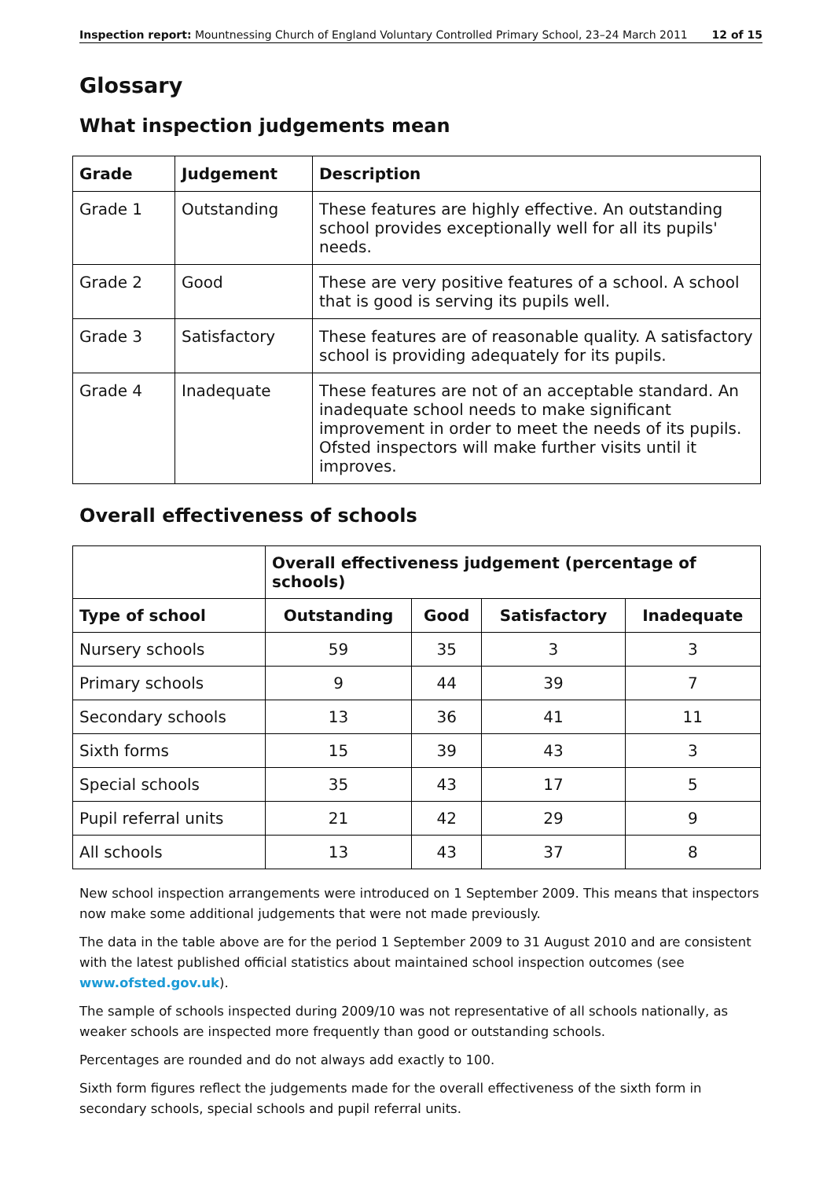Inspection report: Mountnessing Church of England Voluntary Controlled Primary School, 23–24 March 2011 12 of 15
Glossary
What inspection judgements mean
| Grade | Judgement | Description |
| --- | --- | --- |
| Grade 1 | Outstanding | These features are highly effective. An outstanding school provides exceptionally well for all its pupils' needs. |
| Grade 2 | Good | These are very positive features of a school. A school that is good is serving its pupils well. |
| Grade 3 | Satisfactory | These features are of reasonable quality. A satisfactory school is providing adequately for its pupils. |
| Grade 4 | Inadequate | These features are not of an acceptable standard. An inadequate school needs to make significant improvement in order to meet the needs of its pupils. Ofsted inspectors will make further visits until it improves. |
Overall effectiveness of schools
| | Overall effectiveness judgement (percentage of schools) | | | |
| --- | --- | --- | --- | --- |
| Type of school | Outstanding | Good | Satisfactory | Inadequate |
| Nursery schools | 59 | 35 | 3 | 3 |
| Primary schools | 9 | 44 | 39 | 7 |
| Secondary schools | 13 | 36 | 41 | 11 |
| Sixth forms | 15 | 39 | 43 | 3 |
| Special schools | 35 | 43 | 17 | 5 |
| Pupil referral units | 21 | 42 | 29 | 9 |
| All schools | 13 | 43 | 37 | 8 |
New school inspection arrangements were introduced on 1 September 2009. This means that inspectors now make some additional judgements that were not made previously.
The data in the table above are for the period 1 September 2009 to 31 August 2010 and are consistent with the latest published official statistics about maintained school inspection outcomes (see www.ofsted.gov.uk).
The sample of schools inspected during 2009/10 was not representative of all schools nationally, as weaker schools are inspected more frequently than good or outstanding schools.
Percentages are rounded and do not always add exactly to 100.
Sixth form figures reflect the judgements made for the overall effectiveness of the sixth form in secondary schools, special schools and pupil referral units.